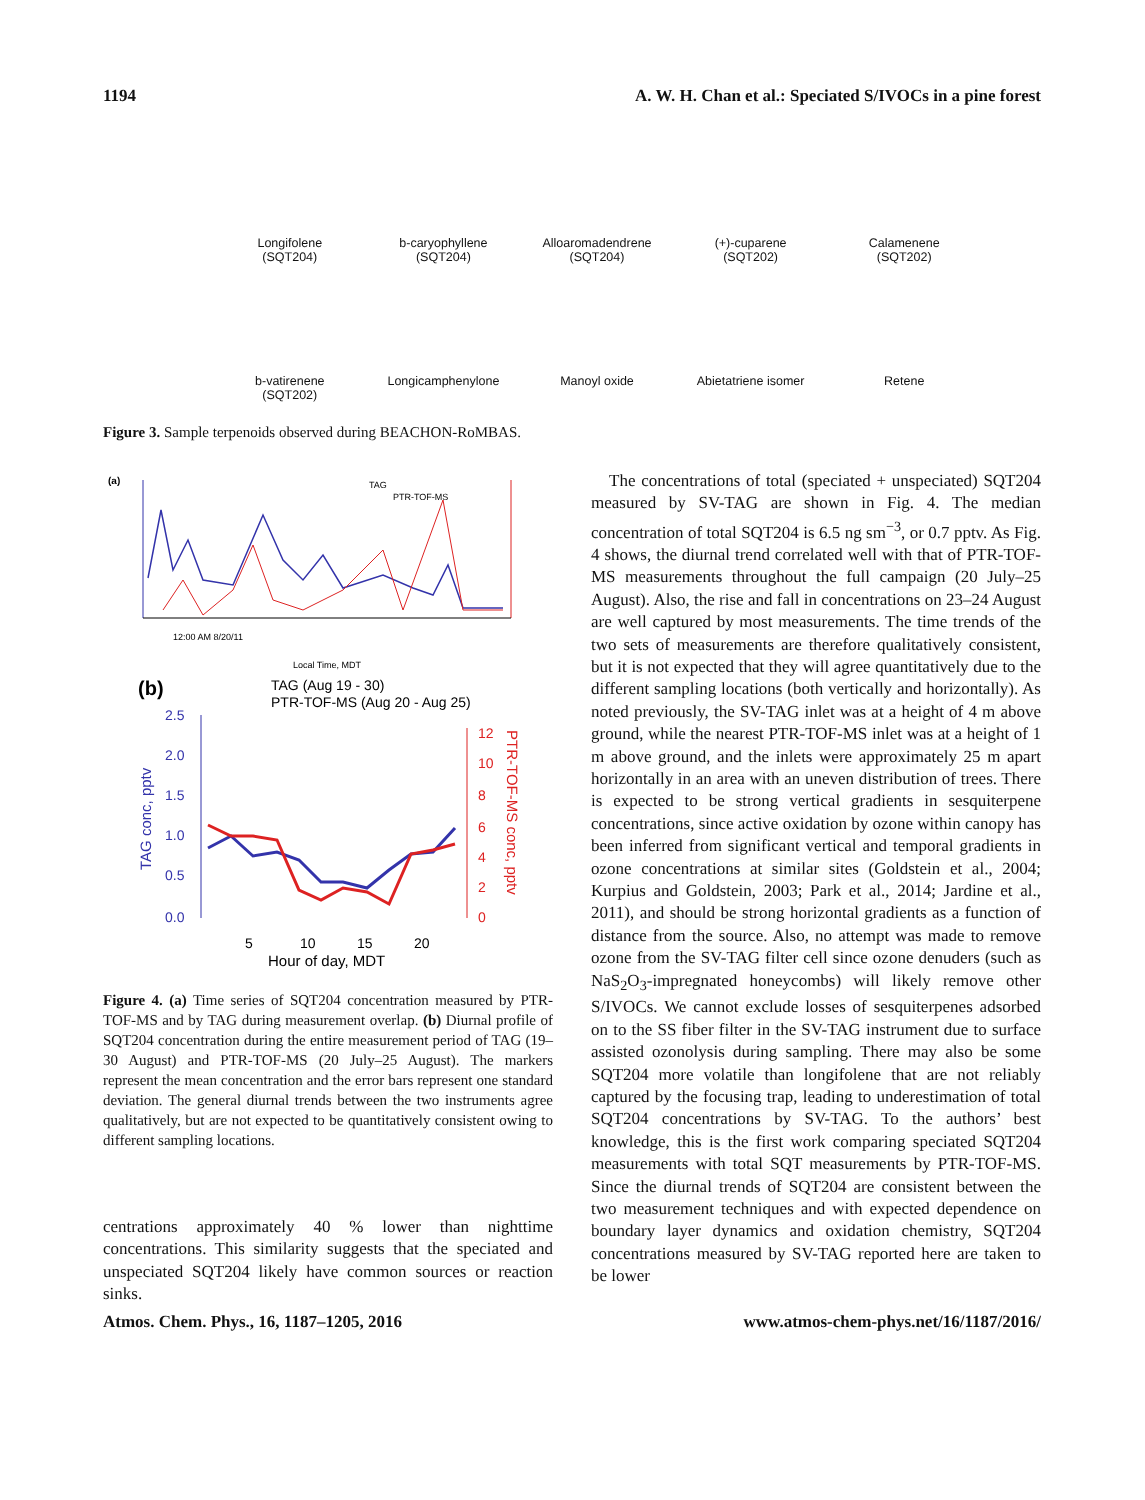1194 A. W. H. Chan et al.: Speciated S/IVOCs in a pine forest
Longifolene
(SQT204)
b-caryophyllene
(SQT204)
Alloaromadendrene
(SQT204)
(+)-cuparene
(SQT202)
Calamenene
(SQT202)
b-vatirenene
(SQT202)
Longicamphenylone
Manoyl oxide
Abietatriene isomer
Retene
Figure 3. Sample terpenoids observed during BEACHON-RoMBAS.
(a)
TAG
PTR-TOF-MS
12:00 AM 8/20/11
Local Time, MDT
(b)
TAG (Aug 19 - 30)
PTR-TOF-MS (Aug 20 - Aug 25)
2.5
2.0
1.5
1.0
0.5
0.0
12
10
8
6
4
2
0
5
10
15
20
Hour of day, MDT
TAG conc, pptv
PTR-TOF-MS conc, pptv
Figure 4. (a) Time series of SQT204 concentration measured by PTR-TOF-MS and by TAG during measurement overlap. (b) Diurnal profile of SQT204 concentration during the entire measurement period of TAG (19–30 August) and PTR-TOF-MS (20 July–25 August). The markers represent the mean concentration and the error bars represent one standard deviation. The general diurnal trends between the two instruments agree qualitatively, but are not expected to be quantitatively consistent owing to different sampling locations.
centrations approximately 40 % lower than nighttime concentrations. This similarity suggests that the speciated and unspeciated SQT204 likely have common sources or reaction sinks.
The concentrations of total (speciated + unspeciated) SQT204 measured by SV-TAG are shown in Fig. 4. The median concentration of total SQT204 is 6.5 ng sm<sup>−3</sup>, or 0.7 pptv. As Fig. 4 shows, the diurnal trend correlated well with that of PTR-TOF-MS measurements throughout the full campaign (20 July–25 August). Also, the rise and fall in concentrations on 23–24 August are well captured by most measurements. The time trends of the two sets of measurements are therefore qualitatively consistent, but it is not expected that they will agree quantitatively due to the different sampling locations (both vertically and horizontally). As noted previously, the SV-TAG inlet was at a height of 4 m above ground, while the nearest PTR-TOF-MS inlet was at a height of 1 m above ground, and the inlets were approximately 25 m apart horizontally in an area with an uneven distribution of trees. There is expected to be strong vertical gradients in sesquiterpene concentrations, since active oxidation by ozone within canopy has been inferred from significant vertical and temporal gradients in ozone concentrations at similar sites (Goldstein et al., 2004; Kurpius and Goldstein, 2003; Park et al., 2014; Jardine et al., 2011), and should be strong horizontal gradients as a function of distance from the source. Also, no attempt was made to remove ozone from the SV-TAG filter cell since ozone denuders (such as NaS<sub>2</sub>O<sub>3</sub>-impregnated honeycombs) will likely remove other S/IVOCs. We cannot exclude losses of sesquiterpenes adsorbed on to the SS fiber filter in the SV-TAG instrument due to surface assisted ozonolysis during sampling. There may also be some SQT204 more volatile than longifolene that are not reliably captured by the focusing trap, leading to underestimation of total SQT204 concentrations by SV-TAG. To the authors’ best knowledge, this is the first work comparing speciated SQT204 measurements with total SQT measurements by PTR-TOF-MS. Since the diurnal trends of SQT204 are consistent between the two measurement techniques and with expected dependence on boundary layer dynamics and oxidation chemistry, SQT204 concentrations measured by SV-TAG reported here are taken to be lower
Atmos. Chem. Phys., 16, 1187–1205, 2016 www.atmos-chem-phys.net/16/1187/2016/